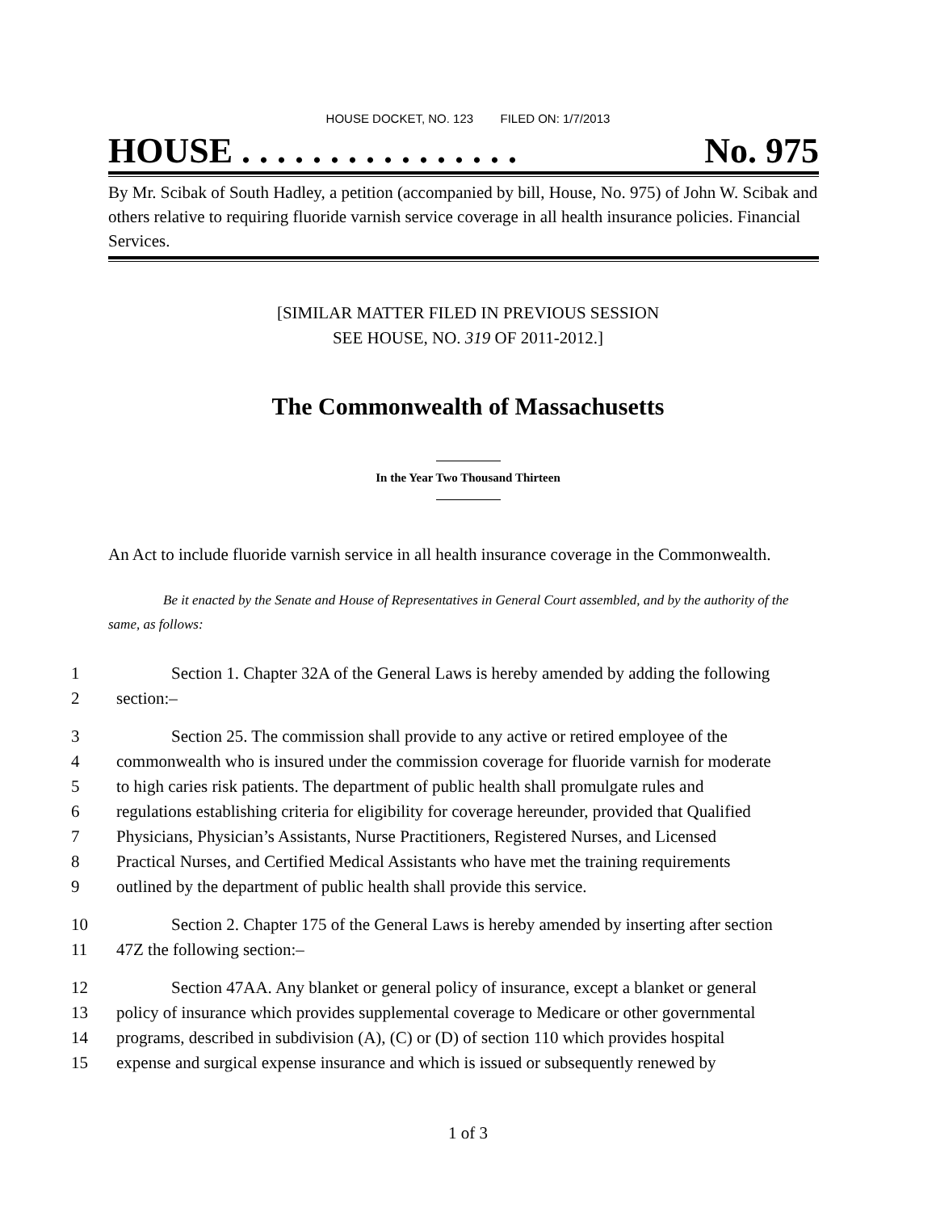HOUSE DOCKET, NO. 123 FILED ON: 1/7/2013
HOUSE . . . . . . . . . . . . . . . . No. 975
By Mr. Scibak of South Hadley, a petition (accompanied by bill, House, No. 975) of John W. Scibak and others relative to requiring fluoride varnish service coverage in all health insurance policies. Financial Services.
[SIMILAR MATTER FILED IN PREVIOUS SESSION
SEE HOUSE, NO. 319 OF 2011-2012.]
The Commonwealth of Massachusetts
In the Year Two Thousand Thirteen
An Act to include fluoride varnish service in all health insurance coverage in the Commonwealth.
Be it enacted by the Senate and House of Representatives in General Court assembled, and by the authority of the same, as follows:
| 1 | Section 1. Chapter 32A of the General Laws is hereby amended by adding the following |
| 2 | section:– |
| 3 | Section 25. The commission shall provide to any active or retired employee of the |
| 4 | commonwealth who is insured under the commission coverage for fluoride varnish for moderate |
| 5 | to high caries risk patients. The department of public health shall promulgate rules and |
| 6 | regulations establishing criteria for eligibility for coverage hereunder, provided that Qualified |
| 7 | Physicians, Physician’s Assistants, Nurse Practitioners, Registered Nurses, and Licensed |
| 8 | Practical Nurses, and Certified Medical Assistants who have met the training requirements |
| 9 | outlined by the department of public health shall provide this service. |
| 10 | Section 2. Chapter 175 of the General Laws is hereby amended by inserting after section |
| 11 | 47Z the following section:– |
| 12 | Section 47AA. Any blanket or general policy of insurance, except a blanket or general |
| 13 | policy of insurance which provides supplemental coverage to Medicare or other governmental |
| 14 | programs, described in subdivision (A), (C) or (D) of section 110 which provides hospital |
| 15 | expense and surgical expense insurance and which is issued or subsequently renewed by |
1 of 3